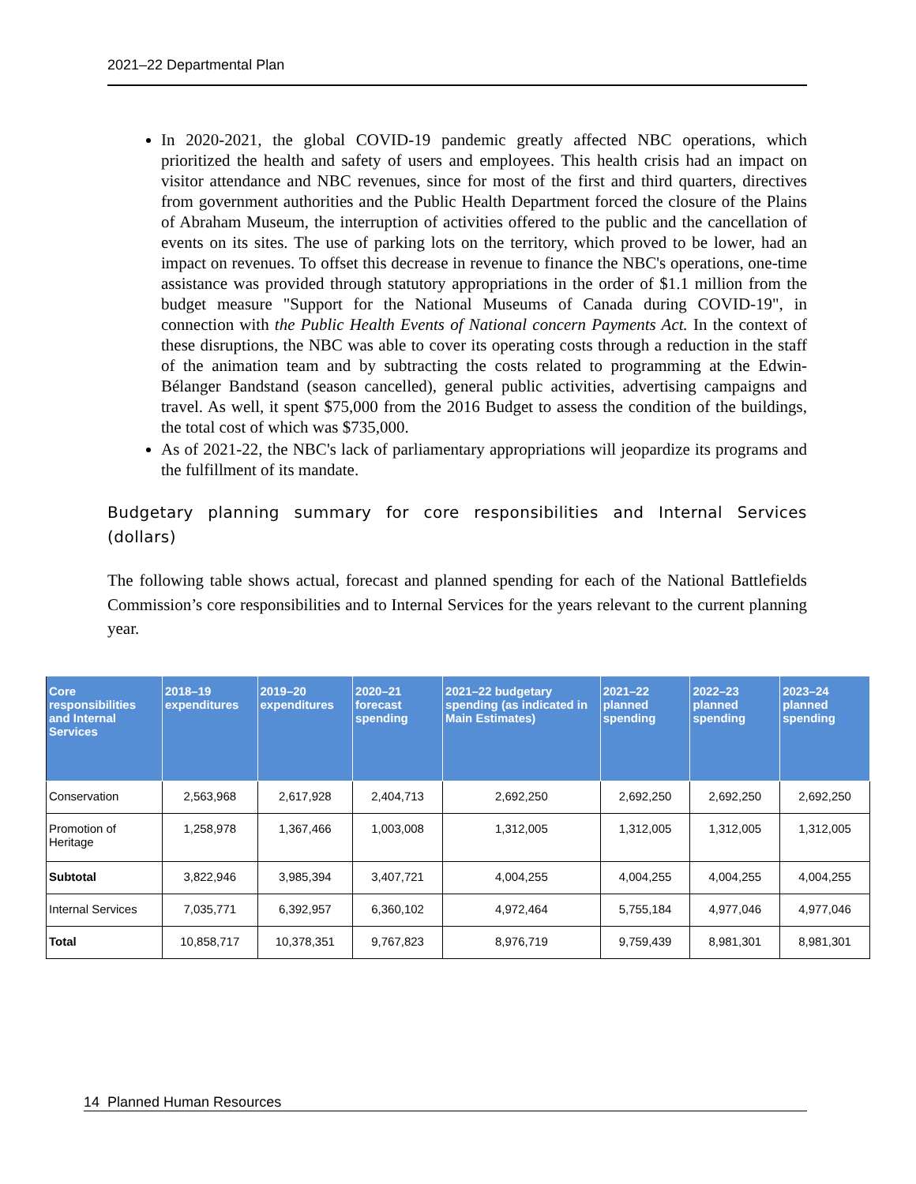2021–22 Departmental Plan
In 2020-2021, the global COVID-19 pandemic greatly affected NBC operations, which prioritized the health and safety of users and employees. This health crisis had an impact on visitor attendance and NBC revenues, since for most of the first and third quarters, directives from government authorities and the Public Health Department forced the closure of the Plains of Abraham Museum, the interruption of activities offered to the public and the cancellation of events on its sites. The use of parking lots on the territory, which proved to be lower, had an impact on revenues. To offset this decrease in revenue to finance the NBC's operations, one-time assistance was provided through statutory appropriations in the order of $1.1 million from the budget measure "Support for the National Museums of Canada during COVID-19", in connection with the Public Health Events of National concern Payments Act. In the context of these disruptions, the NBC was able to cover its operating costs through a reduction in the staff of the animation team and by subtracting the costs related to programming at the Edwin-Bélanger Bandstand (season cancelled), general public activities, advertising campaigns and travel. As well, it spent $75,000 from the 2016 Budget to assess the condition of the buildings, the total cost of which was $735,000.
As of 2021-22, the NBC's lack of parliamentary appropriations will jeopardize its programs and the fulfillment of its mandate.
Budgetary planning summary for core responsibilities and Internal Services (dollars)
The following table shows actual, forecast and planned spending for each of the National Battlefields Commission’s core responsibilities and to Internal Services for the years relevant to the current planning year.
| Core responsibilities and Internal Services | 2018–19 expenditures | 2019–20 expenditures | 2020–21 forecast spending | 2021–22 budgetary spending (as indicated in Main Estimates) | 2021–22 planned spending | 2022–23 planned spending | 2023–24 planned spending |
| --- | --- | --- | --- | --- | --- | --- | --- |
| Conservation | 2,563,968 | 2,617,928 | 2,404,713 | 2,692,250 | 2,692,250 | 2,692,250 | 2,692,250 |
| Promotion of Heritage | 1,258,978 | 1,367,466 | 1,003,008 | 1,312,005 | 1,312,005 | 1,312,005 | 1,312,005 |
| Subtotal | 3,822,946 | 3,985,394 | 3,407,721 | 4,004,255 | 4,004,255 | 4,004,255 | 4,004,255 |
| Internal Services | 7,035,771 | 6,392,957 | 6,360,102 | 4,972,464 | 5,755,184 | 4,977,046 | 4,977,046 |
| Total | 10,858,717 | 10,378,351 | 9,767,823 | 8,976,719 | 9,759,439 | 8,981,301 | 8,981,301 |
14 Planned Human Resources